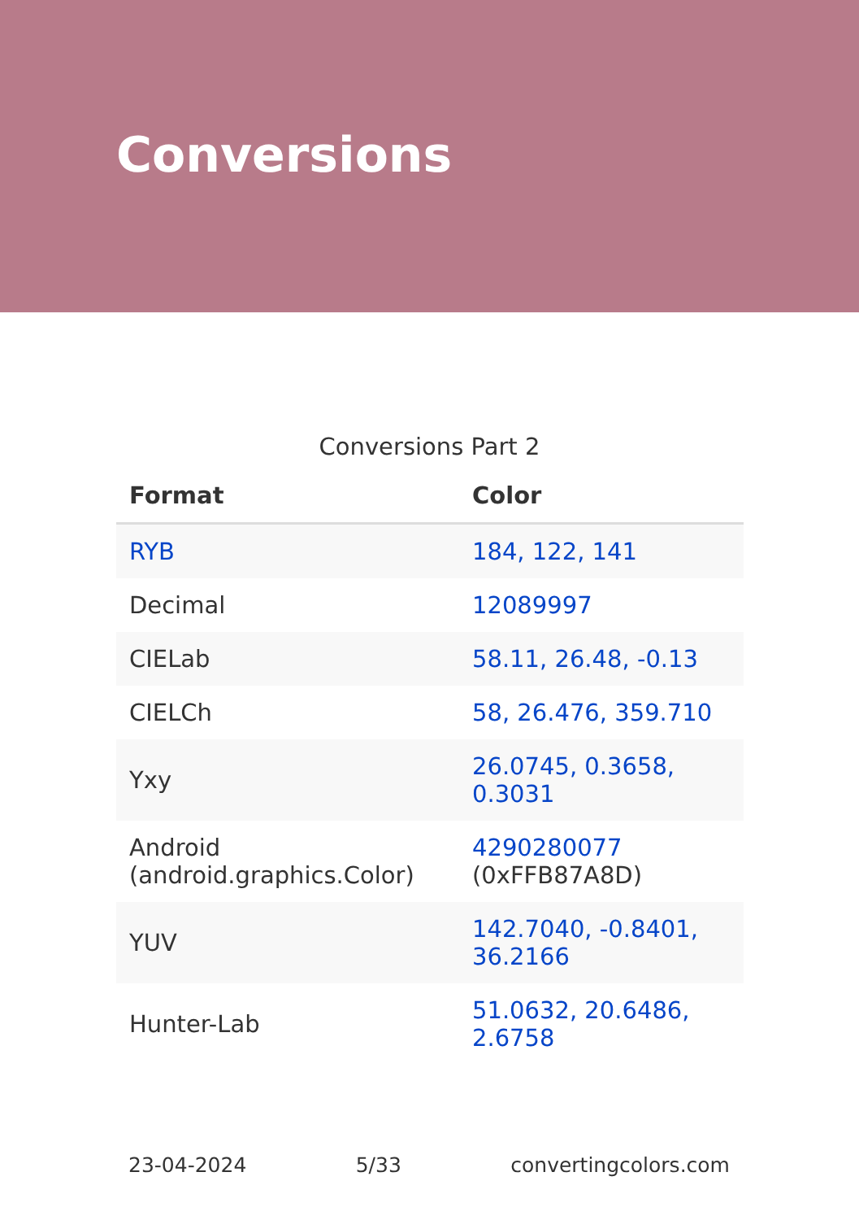Conversions
Conversions Part 2
| Format | Color |
| --- | --- |
| RYB | 184, 122, 141 |
| Decimal | 12089997 |
| CIELab | 58.11, 26.48, -0.13 |
| CIELCh | 58, 26.476, 359.710 |
| Yxy | 26.0745, 0.3658, 0.3031 |
| Android (android.graphics.Color) | 4290280077 (0xFFB87A8D) |
| YUV | 142.7040, -0.8401, 36.2166 |
| Hunter-Lab | 51.0632, 20.6486, 2.6758 |
23-04-2024 5/33 convertingcolors.com